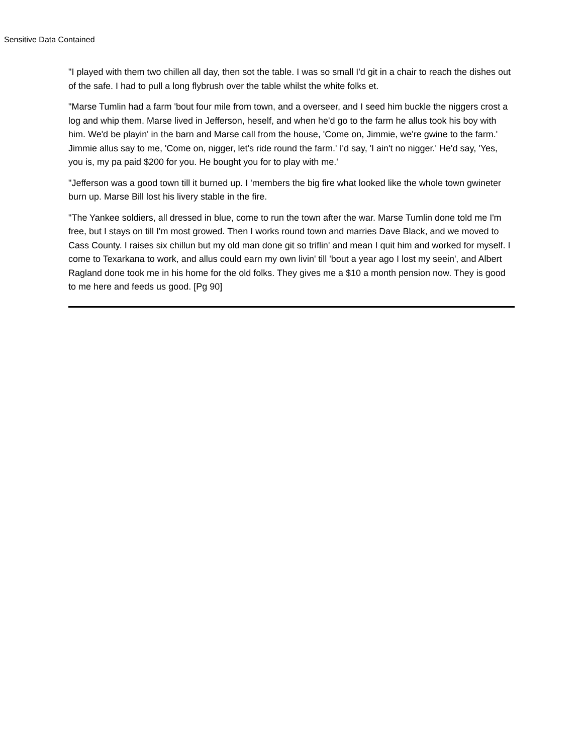Sensitive Data Contained
"I played with them two chillen all day, then sot the table. I was so small I'd git in a chair to reach the dishes out of the safe. I had to pull a long flybrush over the table whilst the white folks et.
"Marse Tumlin had a farm 'bout four mile from town, and a overseer, and I seed him buckle the niggers crost a log and whip them. Marse lived in Jefferson, heself, and when he'd go to the farm he allus took his boy with him. We'd be playin' in the barn and Marse call from the house, 'Come on, Jimmie, we're gwine to the farm.' Jimmie allus say to me, 'Come on, nigger, let's ride round the farm.' I'd say, 'I ain't no nigger.' He'd say, 'Yes, you is, my pa paid $200 for you. He bought you for to play with me.'
"Jefferson was a good town till it burned up. I 'members the big fire what looked like the whole town gwineter burn up. Marse Bill lost his livery stable in the fire.
"The Yankee soldiers, all dressed in blue, come to run the town after the war. Marse Tumlin done told me I'm free, but I stays on till I'm most growed. Then I works round town and marries Dave Black, and we moved to Cass County. I raises six chillun but my old man done git so triflin' and mean I quit him and worked for myself. I come to Texarkana to work, and allus could earn my own livin' till 'bout a year ago I lost my seein', and Albert Ragland done took me in his home for the old folks. They gives me a $10 a month pension now. They is good to me here and feeds us good. [Pg 90]